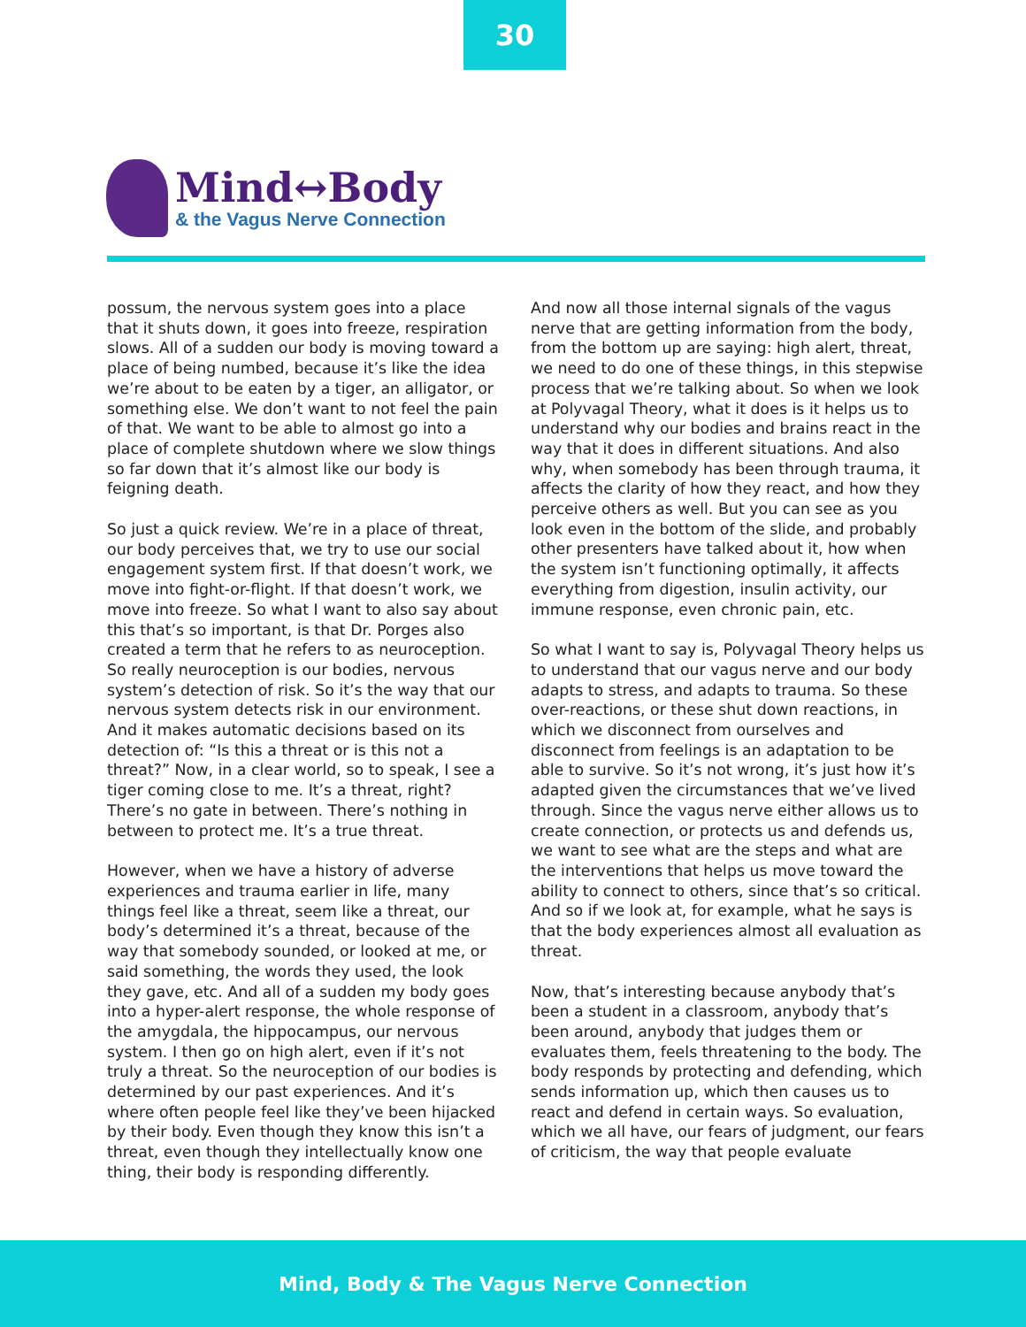30
Mind↔Body
& the Vagus Nerve Connection
possum, the nervous system goes into a place that it shuts down, it goes into freeze, respiration slows. All of a sudden our body is moving toward a place of being numbed, because it’s like the idea we’re about to be eaten by a tiger, an alligator, or something else. We don’t want to not feel the pain of that. We want to be able to almost go into a place of complete shutdown where we slow things so far down that it’s almost like our body is feigning death.
So just a quick review. We’re in a place of threat, our body perceives that, we try to use our social engagement system first. If that doesn’t work, we move into fight-or-flight. If that doesn’t work, we move into freeze. So what I want to also say about this that’s so important, is that Dr. Porges also created a term that he refers to as neuroception. So really neuroception is our bodies, nervous system’s detection of risk. So it’s the way that our nervous system detects risk in our environment. And it makes automatic decisions based on its detection of: “Is this a threat or is this not a threat?” Now, in a clear world, so to speak, I see a tiger coming close to me. It’s a threat, right? There’s no gate in between. There’s nothing in between to protect me. It’s a true threat.
However, when we have a history of adverse experiences and trauma earlier in life, many things feel like a threat, seem like a threat, our body’s determined it’s a threat, because of the way that somebody sounded, or looked at me, or said something, the words they used, the look they gave, etc. And all of a sudden my body goes into a hyper-alert response, the whole response of the amygdala, the hippocampus, our nervous system. I then go on high alert, even if it’s not truly a threat. So the neuroception of our bodies is determined by our past experiences. And it’s where often people feel like they’ve been hijacked by their body. Even though they know this isn’t a threat, even though they intellectually know one thing, their body is responding differently.
And now all those internal signals of the vagus nerve that are getting information from the body, from the bottom up are saying: high alert, threat, we need to do one of these things, in this stepwise process that we’re talking about. So when we look at Polyvagal Theory, what it does is it helps us to understand why our bodies and brains react in the way that it does in different situations. And also why, when somebody has been through trauma, it affects the clarity of how they react, and how they perceive others as well. But you can see as you look even in the bottom of the slide, and probably other presenters have talked about it, how when the system isn’t functioning optimally, it affects everything from digestion, insulin activity, our immune response, even chronic pain, etc.
So what I want to say is, Polyvagal Theory helps us to understand that our vagus nerve and our body adapts to stress, and adapts to trauma. So these over-reactions, or these shut down reactions, in which we disconnect from ourselves and disconnect from feelings is an adaptation to be able to survive. So it’s not wrong, it’s just how it’s adapted given the circumstances that we’ve lived through. Since the vagus nerve either allows us to create connection, or protects us and defends us, we want to see what are the steps and what are the interventions that helps us move toward the ability to connect to others, since that’s so critical. And so if we look at, for example, what he says is that the body experiences almost all evaluation as threat.
Now, that’s interesting because anybody that’s been a student in a classroom, anybody that’s been around, anybody that judges them or evaluates them, feels threatening to the body. The body responds by protecting and defending, which sends information up, which then causes us to react and defend in certain ways. So evaluation, which we all have, our fears of judgment, our fears of criticism, the way that people evaluate
Mind, Body & The Vagus Nerve Connection